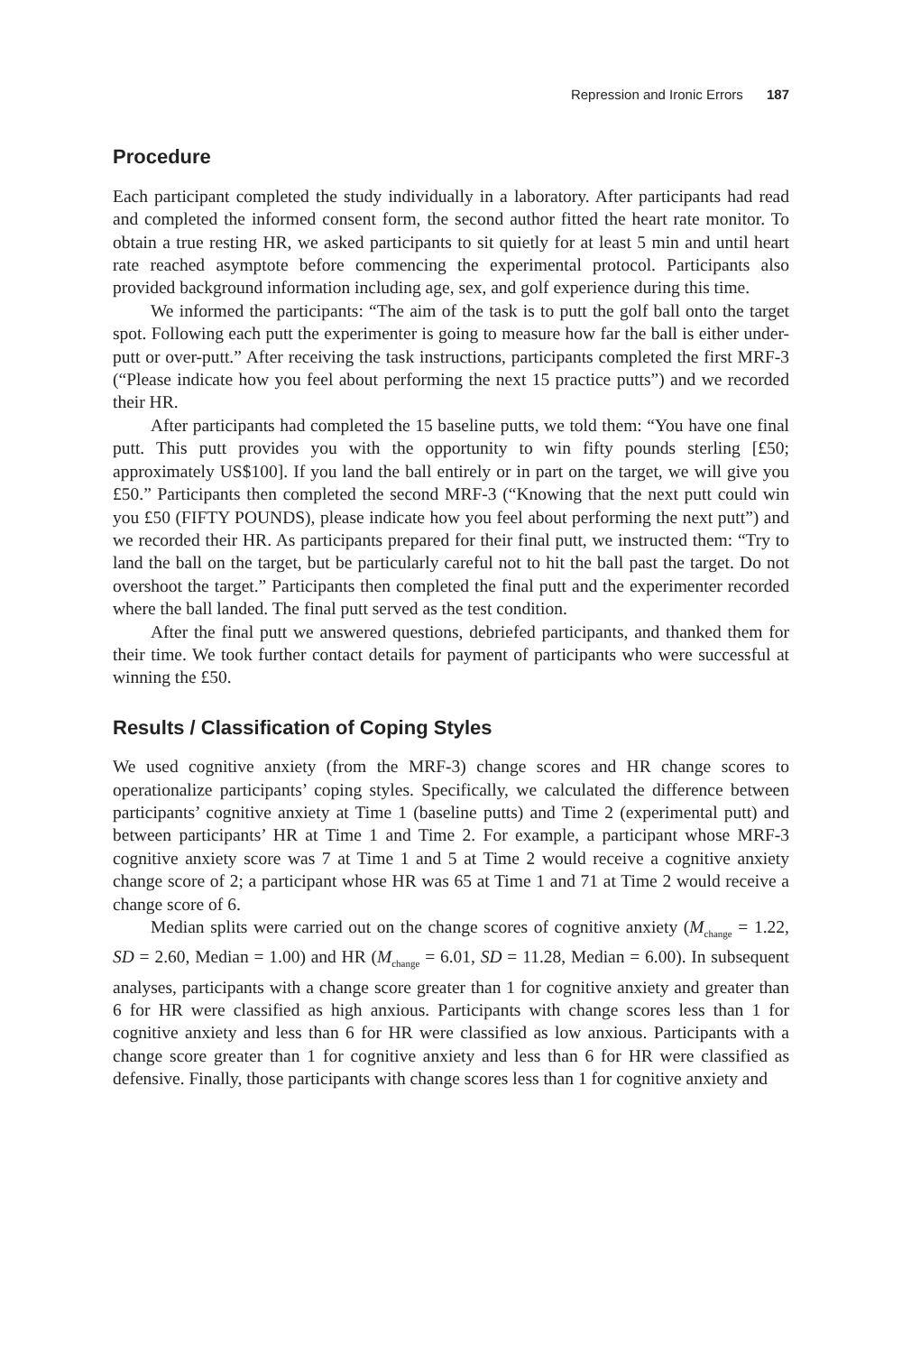Repression and Ironic Errors 187
Procedure
Each participant completed the study individually in a laboratory. After participants had read and completed the informed consent form, the second author fitted the heart rate monitor. To obtain a true resting HR, we asked participants to sit quietly for at least 5 min and until heart rate reached asymptote before commencing the experimental protocol. Participants also provided background information including age, sex, and golf experience during this time.
We informed the participants: “The aim of the task is to putt the golf ball onto the target spot. Following each putt the experimenter is going to measure how far the ball is either under-putt or over-putt.” After receiving the task instructions, participants completed the first MRF-3 (“Please indicate how you feel about performing the next 15 practice putts”) and we recorded their HR.
After participants had completed the 15 baseline putts, we told them: “You have one final putt. This putt provides you with the opportunity to win fifty pounds sterling [£50; approximately US$100]. If you land the ball entirely or in part on the target, we will give you £50.” Participants then completed the second MRF-3 (“Knowing that the next putt could win you £50 (FIFTY POUNDS), please indicate how you feel about performing the next putt”) and we recorded their HR. As participants prepared for their final putt, we instructed them: “Try to land the ball on the target, but be particularly careful not to hit the ball past the target. Do not overshoot the target.” Participants then completed the final putt and the experimenter recorded where the ball landed. The final putt served as the test condition.
After the final putt we answered questions, debriefed participants, and thanked them for their time. We took further contact details for payment of participants who were successful at winning the £50.
Results / Classification of Coping Styles
We used cognitive anxiety (from the MRF-3) change scores and HR change scores to operationalize participants’ coping styles. Specifically, we calculated the difference between participants’ cognitive anxiety at Time 1 (baseline putts) and Time 2 (experimental putt) and between participants’ HR at Time 1 and Time 2. For example, a participant whose MRF-3 cognitive anxiety score was 7 at Time 1 and 5 at Time 2 would receive a cognitive anxiety change score of 2; a participant whose HR was 65 at Time 1 and 71 at Time 2 would receive a change score of 6.
Median splits were carried out on the change scores of cognitive anxiety (M<sub>change</sub> = 1.22, SD = 2.60, Median = 1.00) and HR (M<sub>change</sub> = 6.01, SD = 11.28, Median = 6.00). In subsequent analyses, participants with a change score greater than 1 for cognitive anxiety and greater than 6 for HR were classified as high anxious. Participants with change scores less than 1 for cognitive anxiety and less than 6 for HR were classified as low anxious. Participants with a change score greater than 1 for cognitive anxiety and less than 6 for HR were classified as defensive. Finally, those participants with change scores less than 1 for cognitive anxiety and